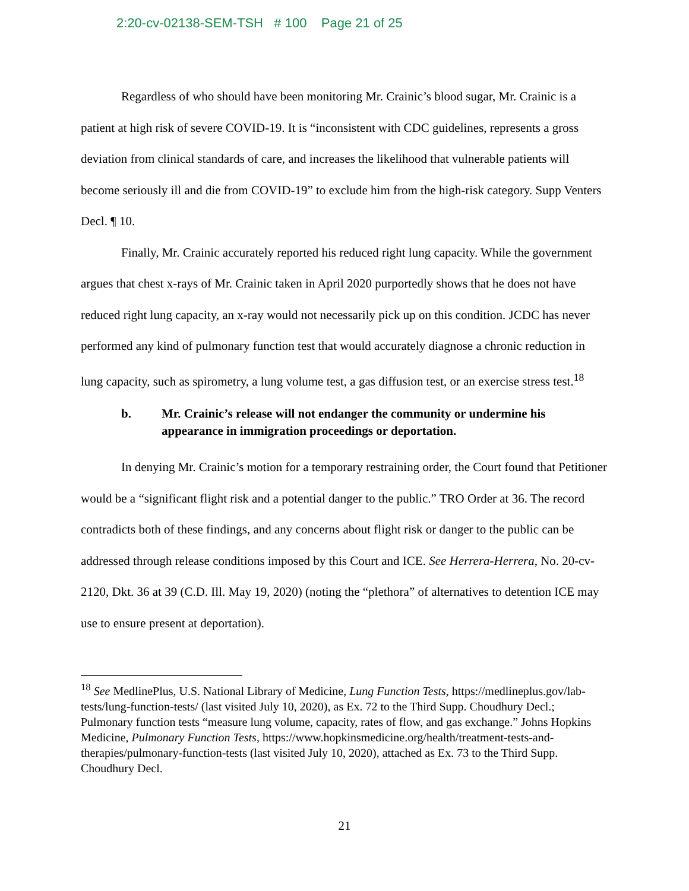2:20-cv-02138-SEM-TSH # 100 Page 21 of 25
Regardless of who should have been monitoring Mr. Crainic’s blood sugar, Mr. Crainic is a patient at high risk of severe COVID-19. It is “inconsistent with CDC guidelines, represents a gross deviation from clinical standards of care, and increases the likelihood that vulnerable patients will become seriously ill and die from COVID-19” to exclude him from the high-risk category. Supp Venters Decl. ¶ 10.
Finally, Mr. Crainic accurately reported his reduced right lung capacity. While the government argues that chest x-rays of Mr. Crainic taken in April 2020 purportedly shows that he does not have reduced right lung capacity, an x-ray would not necessarily pick up on this condition. JCDC has never performed any kind of pulmonary function test that would accurately diagnose a chronic reduction in lung capacity, such as spirometry, a lung volume test, a gas diffusion test, or an exercise stress test.<sup>18</sup>
b. Mr. Crainic’s release will not endanger the community or undermine his appearance in immigration proceedings or deportation.
In denying Mr. Crainic’s motion for a temporary restraining order, the Court found that Petitioner would be a “significant flight risk and a potential danger to the public.” TRO Order at 36. The record contradicts both of these findings, and any concerns about flight risk or danger to the public can be addressed through release conditions imposed by this Court and ICE. See Herrera-Herrera, No. 20-cv-2120, Dkt. 36 at 39 (C.D. Ill. May 19, 2020) (noting the “plethora” of alternatives to detention ICE may use to ensure present at deportation).
<sup>18</sup> See MedlinePlus, U.S. National Library of Medicine, Lung Function Tests, https://medlineplus.gov/lab-tests/lung-function-tests/ (last visited July 10, 2020), as Ex. 72 to the Third Supp. Choudhury Decl.; Pulmonary function tests “measure lung volume, capacity, rates of flow, and gas exchange.” Johns Hopkins Medicine, Pulmonary Function Tests, https://www.hopkinsmedicine.org/health/treatment-tests-and-therapies/pulmonary-function-tests (last visited July 10, 2020), attached as Ex. 73 to the Third Supp. Choudhury Decl.
21